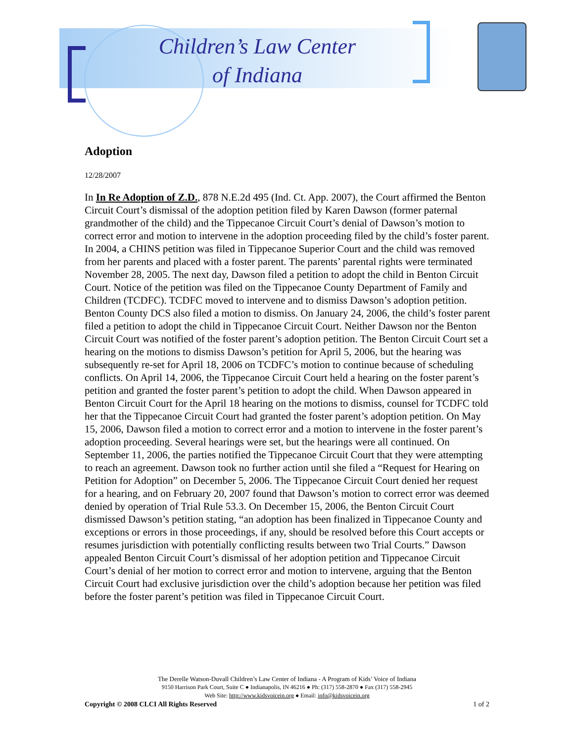Children’s Law Center
of Indiana
Adoption
12/28/2007
In In Re Adoption of Z.D., 878 N.E.2d 495 (Ind. Ct. App. 2007), the Court affirmed the Benton Circuit Court’s dismissal of the adoption petition filed by Karen Dawson (former paternal grandmother of the child) and the Tippecanoe Circuit Court’s denial of Dawson’s motion to correct error and motion to intervene in the adoption proceeding filed by the child’s foster parent. In 2004, a CHINS petition was filed in Tippecanoe Superior Court and the child was removed from her parents and placed with a foster parent. The parents’ parental rights were terminated November 28, 2005. The next day, Dawson filed a petition to adopt the child in Benton Circuit Court. Notice of the petition was filed on the Tippecanoe County Department of Family and Children (TCDFC). TCDFC moved to intervene and to dismiss Dawson’s adoption petition. Benton County DCS also filed a motion to dismiss. On January 24, 2006, the child’s foster parent filed a petition to adopt the child in Tippecanoe Circuit Court. Neither Dawson nor the Benton Circuit Court was notified of the foster parent’s adoption petition. The Benton Circuit Court set a hearing on the motions to dismiss Dawson’s petition for April 5, 2006, but the hearing was subsequently re-set for April 18, 2006 on TCDFC’s motion to continue because of scheduling conflicts. On April 14, 2006, the Tippecanoe Circuit Court held a hearing on the foster parent’s petition and granted the foster parent’s petition to adopt the child. When Dawson appeared in Benton Circuit Court for the April 18 hearing on the motions to dismiss, counsel for TCDFC told her that the Tippecanoe Circuit Court had granted the foster parent’s adoption petition. On May 15, 2006, Dawson filed a motion to correct error and a motion to intervene in the foster parent’s adoption proceeding. Several hearings were set, but the hearings were all continued. On September 11, 2006, the parties notified the Tippecanoe Circuit Court that they were attempting to reach an agreement. Dawson took no further action until she filed a “Request for Hearing on Petition for Adoption” on December 5, 2006. The Tippecanoe Circuit Court denied her request for a hearing, and on February 20, 2007 found that Dawson’s motion to correct error was deemed denied by operation of Trial Rule 53.3. On December 15, 2006, the Benton Circuit Court dismissed Dawson’s petition stating, “an adoption has been finalized in Tippecanoe County and exceptions or errors in those proceedings, if any, should be resolved before this Court accepts or resumes jurisdiction with potentially conflicting results between two Trial Courts.” Dawson appealed Benton Circuit Court’s dismissal of her adoption petition and Tippecanoe Circuit Court’s denial of her motion to correct error and motion to intervene, arguing that the Benton Circuit Court had exclusive jurisdiction over the child’s adoption because her petition was filed before the foster parent’s petition was filed in Tippecanoe Circuit Court.
The Derelle Watson-Duvall Children’s Law Center of Indiana - A Program of Kids’ Voice of Indiana
9150 Harrison Park Court, Suite C ● Indianapolis, IN 46216 ● Ph: (317) 558-2870 ● Fax (317) 558-2945
Web Site: http://www.kidsvoicein.org ● Email: info@kidsvoicein.org
Copyright © 2008 CLCI All Rights Reserved 1 of 2